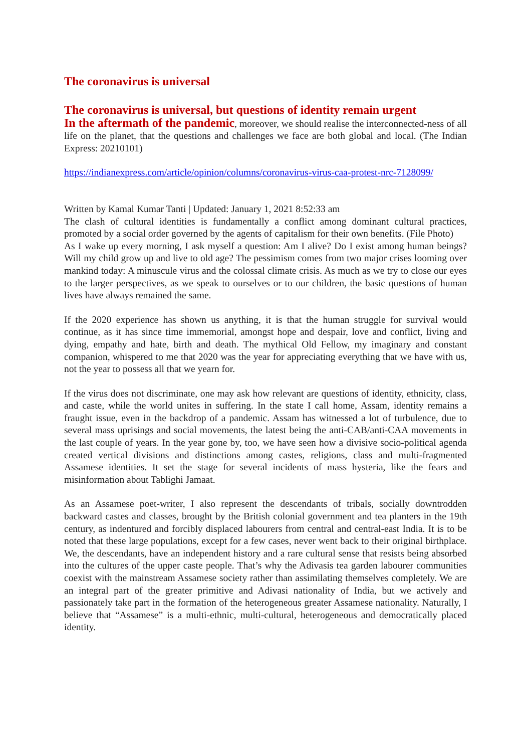The coronavirus is universal
The coronavirus is universal, but questions of identity remain urgent
In the aftermath of the pandemic, moreover, we should realise the interconnected-ness of all life on the planet, that the questions and challenges we face are both global and local. (The Indian Express: 20210101)
https://indianexpress.com/article/opinion/columns/coronavirus-virus-caa-protest-nrc-7128099/
Written by Kamal Kumar Tanti | Updated: January 1, 2021 8:52:33 am
The clash of cultural identities is fundamentally a conflict among dominant cultural practices, promoted by a social order governed by the agents of capitalism for their own benefits. (File Photo)
As I wake up every morning, I ask myself a question: Am I alive? Do I exist among human beings? Will my child grow up and live to old age? The pessimism comes from two major crises looming over mankind today: A minuscule virus and the colossal climate crisis. As much as we try to close our eyes to the larger perspectives, as we speak to ourselves or to our children, the basic questions of human lives have always remained the same.
If the 2020 experience has shown us anything, it is that the human struggle for survival would continue, as it has since time immemorial, amongst hope and despair, love and conflict, living and dying, empathy and hate, birth and death. The mythical Old Fellow, my imaginary and constant companion, whispered to me that 2020 was the year for appreciating everything that we have with us, not the year to possess all that we yearn for.
If the virus does not discriminate, one may ask how relevant are questions of identity, ethnicity, class, and caste, while the world unites in suffering. In the state I call home, Assam, identity remains a fraught issue, even in the backdrop of a pandemic. Assam has witnessed a lot of turbulence, due to several mass uprisings and social movements, the latest being the anti-CAB/anti-CAA movements in the last couple of years. In the year gone by, too, we have seen how a divisive socio-political agenda created vertical divisions and distinctions among castes, religions, class and multi-fragmented Assamese identities. It set the stage for several incidents of mass hysteria, like the fears and misinformation about Tablighi Jamaat.
As an Assamese poet-writer, I also represent the descendants of tribals, socially downtrodden backward castes and classes, brought by the British colonial government and tea planters in the 19th century, as indentured and forcibly displaced labourers from central and central-east India. It is to be noted that these large populations, except for a few cases, never went back to their original birthplace. We, the descendants, have an independent history and a rare cultural sense that resists being absorbed into the cultures of the upper caste people. That’s why the Adivasis tea garden labourer communities coexist with the mainstream Assamese society rather than assimilating themselves completely. We are an integral part of the greater primitive and Adivasi nationality of India, but we actively and passionately take part in the formation of the heterogeneous greater Assamese nationality. Naturally, I believe that “Assamese” is a multi-ethnic, multi-cultural, heterogeneous and democratically placed identity.